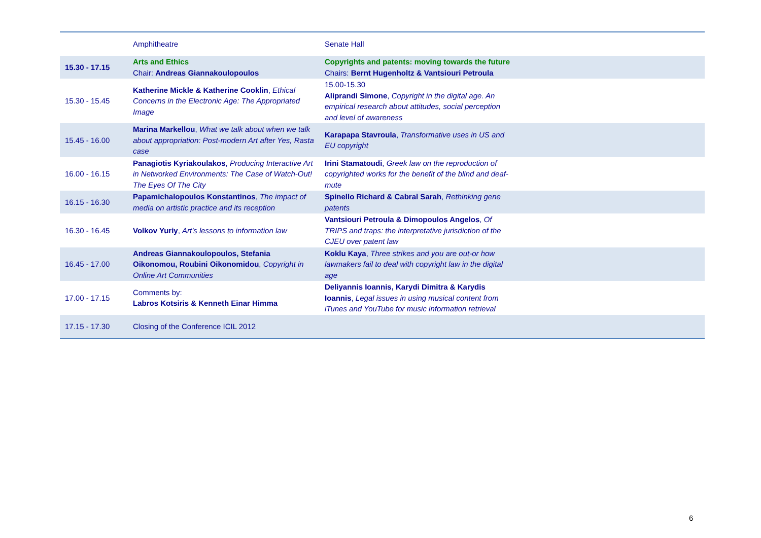| | Amphitheatre | Senate Hall | |
| 15.30 - 17.15 | Arts and Ethics Chair: Andreas Giannakoulopoulos | Copyrights and patents: moving towards the future Chairs: Bernt Hugenholtz & Vantsiouri Petroula | |
| 15.30 - 15.45 | Katherine Mickle & Katherine Cooklin , Ethical Concerns in the Electronic Age: The Appropriated Image | 15.00-15.30 Aliprandi Simone , Copyright in the digital age. An empirical research about attitudes, social perception and level of awareness | |
| 15.45 - 16.00 | Marina Markellou , What we talk about when we talk about appropriation: Post-modern Art after Yes, Rasta case | Karapapa Stavroula , Transformative uses in US and EU copyright | |
| 16.00 - 16.15 | Panagiotis Kyriakoulakos , Producing Interactive Art in Networked Environments: The Case of Watch-Out! The Eyes Of The City | Irini Stamatoudi , Greek law on the reproduction of copyrighted works for the benefit of the blind and deaf-mute | |
| 16.15 - 16.30 | Papamichalopoulos Konstantinos , The impact of media on artistic practice and its reception | Spinello Richard & Cabral Sarah , Rethinking gene patents | |
| 16.30 - 16.45 | Volkov Yuriy , Art’s lessons to information law | Vantsiouri Petroula & Dimopoulos Angelos , Of TRIPS and traps: the interpretative jurisdiction of the CJEU over patent law | |
| 16.45 - 17.00 | Andreas Giannakoulopoulos, Stefania Oikonomou, Roubini Oikonomidou , Copyright in Online Art Communities | Koklu Kaya , Three strikes and you are out-or how lawmakers fail to deal with copyright law in the digital age | |
| 17.00 - 17.15 | Comments by: Labros Kotsiris & Kenneth Einar Himma | Deliyannis Ioannis, Karydi Dimitra & Karydis Ioannis , Legal issues in using musical content from iTunes and YouTube for music information retrieval | |
| 17.15 - 17.30 | Closing of the Conference ICIL 2012 | | |
6